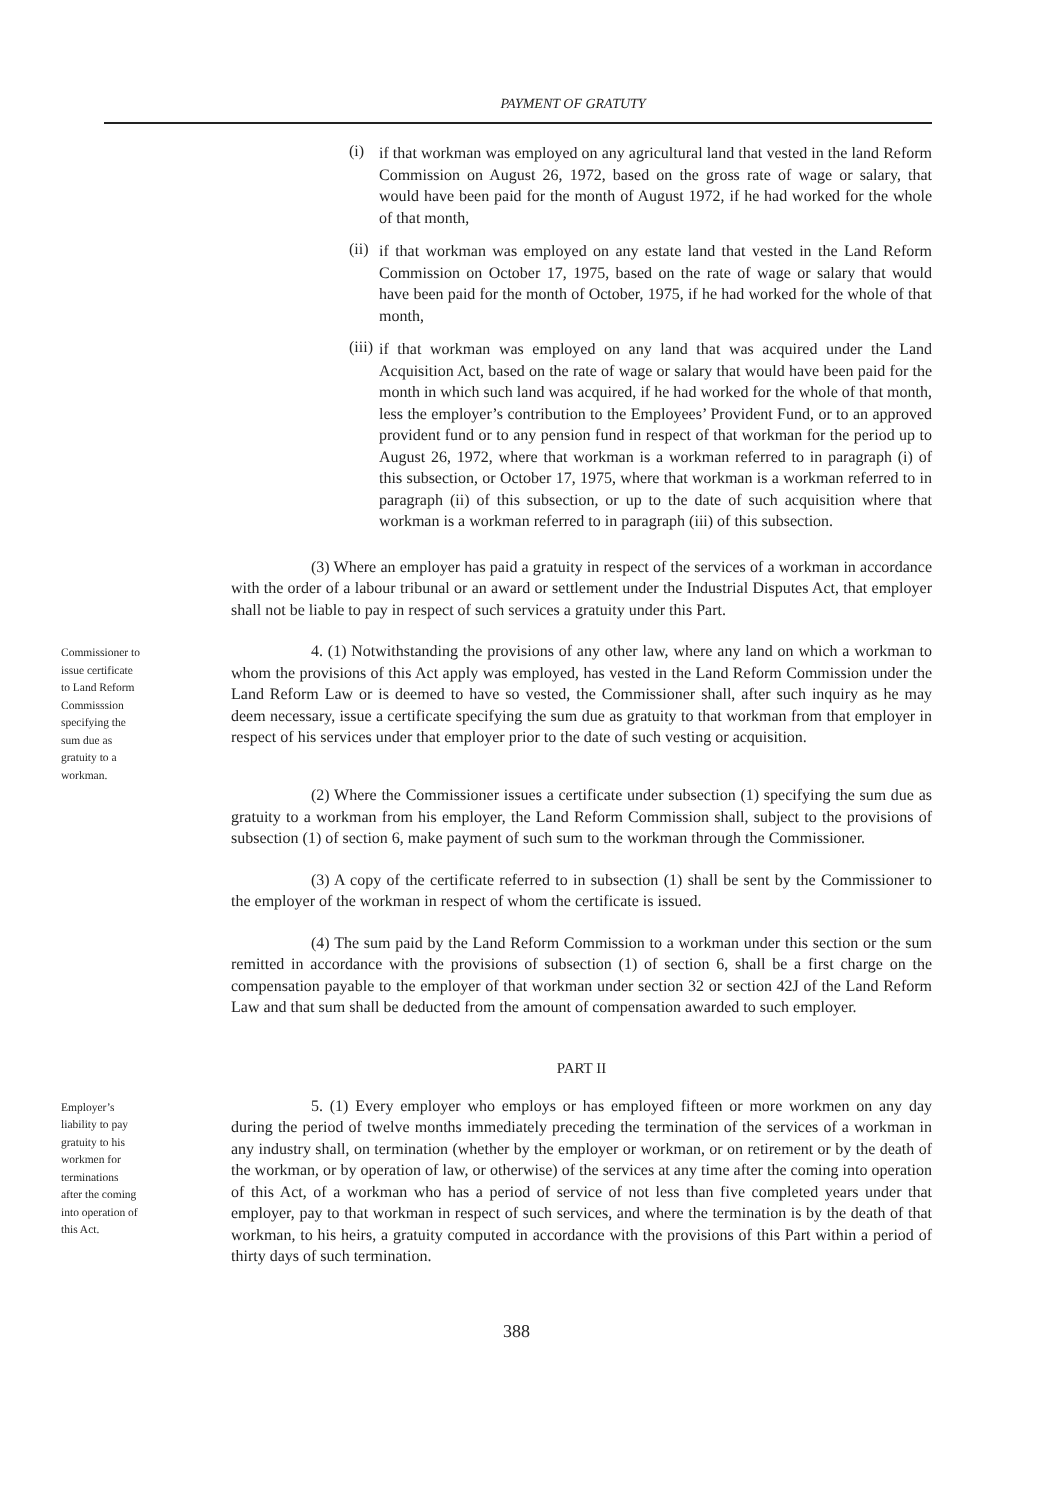PAYMENT OF GRATUTY
(i)
if that workman was employed on any agricultural land that vested in the land Reform Commission on August 26, 1972, based on the gross rate of wage or salary, that would have been paid for the month of August 1972, if he had worked for the whole of that month,
(ii)
if that workman was employed on any estate land that vested in the Land Reform Commission on October 17, 1975, based on the rate of wage or salary that would have been paid for the month of October, 1975, if he had worked for the whole of that month,
(iii)
if that workman was employed on any land that was acquired under the Land Acquisition Act, based on the rate of wage or salary that would have been paid for the month in which such land was acquired, if he had worked for the whole of that month, less the employer’s contribution to the Employees’ Provident Fund, or to an approved provident fund or to any pension fund in respect of that workman for the period up to August 26, 1972, where that workman is a workman referred to in paragraph (i) of this subsection, or October 17, 1975, where that workman is a workman referred to in paragraph (ii) of this subsection, or up to the date of such acquisition where that workman is a workman referred to in paragraph (iii) of this subsection.
(3) Where an employer has paid a gratuity in respect of the services of a workman in accordance with the order of a labour tribunal or an award or settlement under the Industrial Disputes Act, that employer shall not be liable to pay in respect of such services a gratuity under this Part.
Commissioner to issue certificate to Land Reform Commisssion specifying the sum due as gratuity to a workman.
4. (1) Notwithstanding the provisions of any other law, where any land on which a workman to whom the provisions of this Act apply was employed, has vested in the Land Reform Commission under the Land Reform Law or is deemed to have so vested, the Commissioner shall, after such inquiry as he may deem necessary, issue a certificate specifying the sum due as gratuity to that workman from that employer in respect of his services under that employer prior to the date of such vesting or acquisition.
(2) Where the Commissioner issues a certificate under subsection (1) specifying the sum due as gratuity to a workman from his employer, the Land Reform Commission shall, subject to the provisions of subsection (1) of section 6, make payment of such sum to the workman through the Commissioner.
(3) A copy of the certificate referred to in subsection (1) shall be sent by the Commissioner to the employer of the workman in respect of whom the certificate is issued.
(4) The sum paid by the Land Reform Commission to a workman under this section or the sum remitted in accordance with the provisions of subsection (1) of section 6, shall be a first charge on the compensation payable to the employer of that workman under section 32 or section 42J of the Land Reform Law and that sum shall be deducted from the amount of compensation awarded to such employer.
PART II
Employer’s liability to pay gratuity to his workmen for terminations after the coming into operation of this Act.
5. (1) Every employer who employs or has employed fifteen or more workmen on any day during the period of twelve months immediately preceding the termination of the services of a workman in any industry shall, on termination (whether by the employer or workman, or on retirement or by the death of the workman, or by operation of law, or otherwise) of the services at any time after the coming into operation of this Act, of a workman who has a period of service of not less than five completed years under that employer, pay to that workman in respect of such services, and where the termination is by the death of that workman, to his heirs, a gratuity computed in accordance with the provisions of this Part within a period of thirty days of such termination.
388